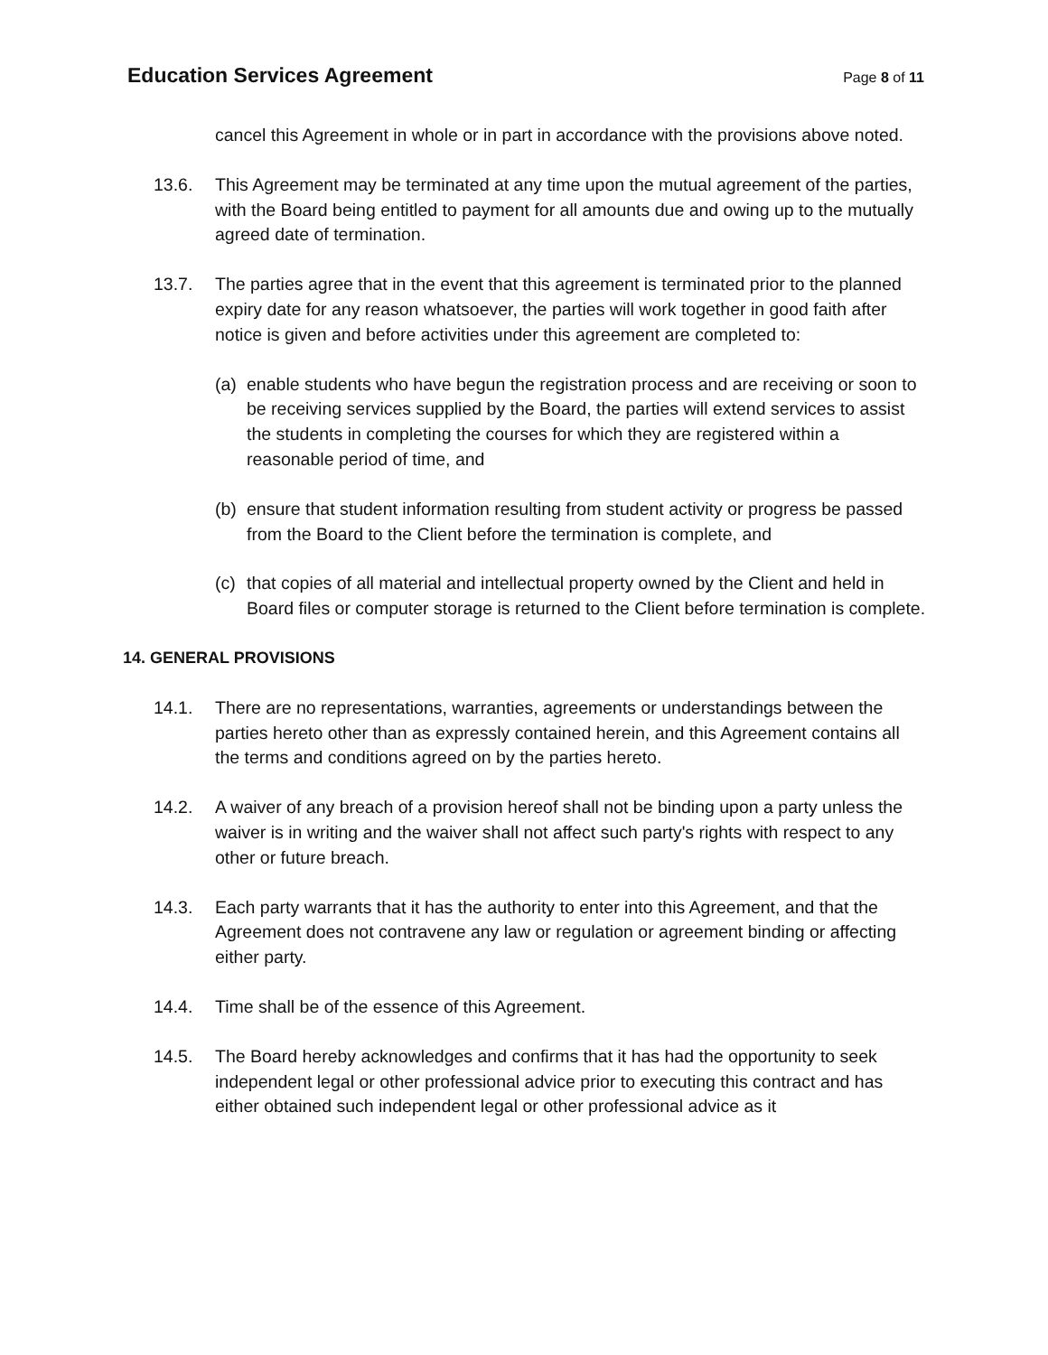Education Services Agreement
Page 8 of 11
cancel this Agreement in whole or in part in accordance with the provisions above noted.
13.6. This Agreement may be terminated at any time upon the mutual agreement of the parties, with the Board being entitled to payment for all amounts due and owing up to the mutually agreed date of termination.
13.7. The parties agree that in the event that this agreement is terminated prior to the planned expiry date for any reason whatsoever, the parties will work together in good faith after notice is given and before activities under this agreement are completed to:
(a)
enable students who have begun the registration process and are receiving or soon to be receiving services supplied by the Board, the parties will extend services to assist the students in completing the courses for which they are registered within a reasonable period of time, and
(b)
ensure that student information resulting from student activity or progress be passed from the Board to the Client before the termination is complete, and
(c)
that copies of all material and intellectual property owned by the Client and held in Board files or computer storage is returned to the Client before termination is complete.
14. GENERAL PROVISIONS
14.1. There are no representations, warranties, agreements or understandings between the parties hereto other than as expressly contained herein, and this Agreement contains all the terms and conditions agreed on by the parties hereto.
14.2. A waiver of any breach of a provision hereof shall not be binding upon a party unless the waiver is in writing and the waiver shall not affect such party's rights with respect to any other or future breach.
14.3. Each party warrants that it has the authority to enter into this Agreement, and that the Agreement does not contravene any law or regulation or agreement binding or affecting either party.
14.4. Time shall be of the essence of this Agreement.
14.5. The Board hereby acknowledges and confirms that it has had the opportunity to seek independent legal or other professional advice prior to executing this contract and has either obtained such independent legal or other professional advice as it